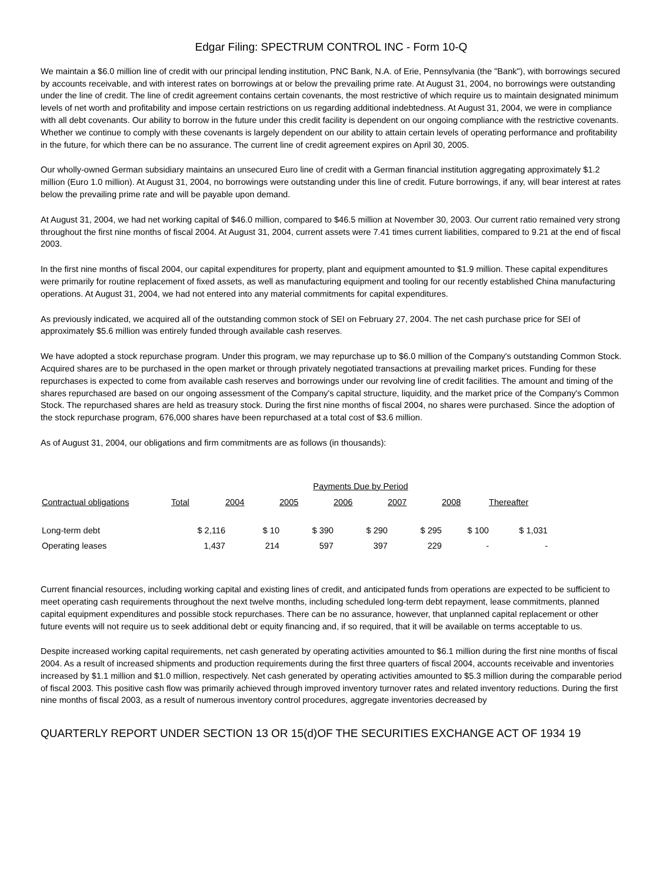Edgar Filing: SPECTRUM CONTROL INC - Form 10-Q
We maintain a $6.0 million line of credit with our principal lending institution, PNC Bank, N.A. of Erie, Pennsylvania (the "Bank"), with borrowings secured by accounts receivable, and with interest rates on borrowings at or below the prevailing prime rate. At August 31, 2004, no borrowings were outstanding under the line of credit. The line of credit agreement contains certain covenants, the most restrictive of which require us to maintain designated minimum levels of net worth and profitability and impose certain restrictions on us regarding additional indebtedness. At August 31, 2004, we were in compliance with all debt covenants. Our ability to borrow in the future under this credit facility is dependent on our ongoing compliance with the restrictive covenants. Whether we continue to comply with these covenants is largely dependent on our ability to attain certain levels of operating performance and profitability in the future, for which there can be no assurance. The current line of credit agreement expires on April 30, 2005.
Our wholly-owned German subsidiary maintains an unsecured Euro line of credit with a German financial institution aggregating approximately $1.2 million (Euro 1.0 million). At August 31, 2004, no borrowings were outstanding under this line of credit. Future borrowings, if any, will bear interest at rates below the prevailing prime rate and will be payable upon demand.
At August 31, 2004, we had net working capital of $46.0 million, compared to $46.5 million at November 30, 2003. Our current ratio remained very strong throughout the first nine months of fiscal 2004. At August 31, 2004, current assets were 7.41 times current liabilities, compared to 9.21 at the end of fiscal 2003.
In the first nine months of fiscal 2004, our capital expenditures for property, plant and equipment amounted to $1.9 million. These capital expenditures were primarily for routine replacement of fixed assets, as well as manufacturing equipment and tooling for our recently established China manufacturing operations. At August 31, 2004, we had not entered into any material commitments for capital expenditures.
As previously indicated, we acquired all of the outstanding common stock of SEI on February 27, 2004. The net cash purchase price for SEI of approximately $5.6 million was entirely funded through available cash reserves.
We have adopted a stock repurchase program. Under this program, we may repurchase up to $6.0 million of the Company's outstanding Common Stock. Acquired shares are to be purchased in the open market or through privately negotiated transactions at prevailing market prices. Funding for these repurchases is expected to come from available cash reserves and borrowings under our revolving line of credit facilities. The amount and timing of the shares repurchased are based on our ongoing assessment of the Company's capital structure, liquidity, and the market price of the Company's Common Stock. The repurchased shares are held as treasury stock. During the first nine months of fiscal 2004, no shares were purchased. Since the adoption of the stock repurchase program, 676,000 shares have been repurchased at a total cost of $3.6 million.
As of August 31, 2004, our obligations and firm commitments are as follows (in thousands):
| | | | Payments Due by Period | | | | | |
| --- | --- | --- | --- | --- | --- | --- | --- | --- |
| Contractual obligations | Total | 2004 | 2005 | 2006 | 2007 | 2008 | Thereafter | |
| Long-term debt | $ 2,116 | $ 10 | $ 390 | $ 290 | $ 295 | $ 100 | $ 1,031 | |
| Operating leases | 1,437 | 214 | 597 | 397 | 229 | - | - | |
Current financial resources, including working capital and existing lines of credit, and anticipated funds from operations are expected to be sufficient to meet operating cash requirements throughout the next twelve months, including scheduled long-term debt repayment, lease commitments, planned capital equipment expenditures and possible stock repurchases. There can be no assurance, however, that unplanned capital replacement or other future events will not require us to seek additional debt or equity financing and, if so required, that it will be available on terms acceptable to us.
Despite increased working capital requirements, net cash generated by operating activities amounted to $6.1 million during the first nine months of fiscal 2004. As a result of increased shipments and production requirements during the first three quarters of fiscal 2004, accounts receivable and inventories increased by $1.1 million and $1.0 million, respectively. Net cash generated by operating activities amounted to $5.3 million during the comparable period of fiscal 2003. This positive cash flow was primarily achieved through improved inventory turnover rates and related inventory reductions. During the first nine months of fiscal 2003, as a result of numerous inventory control procedures, aggregate inventories decreased by
QUARTERLY REPORT UNDER SECTION 13 OR 15(d)OF THE SECURITIES EXCHANGE ACT OF 1934 19